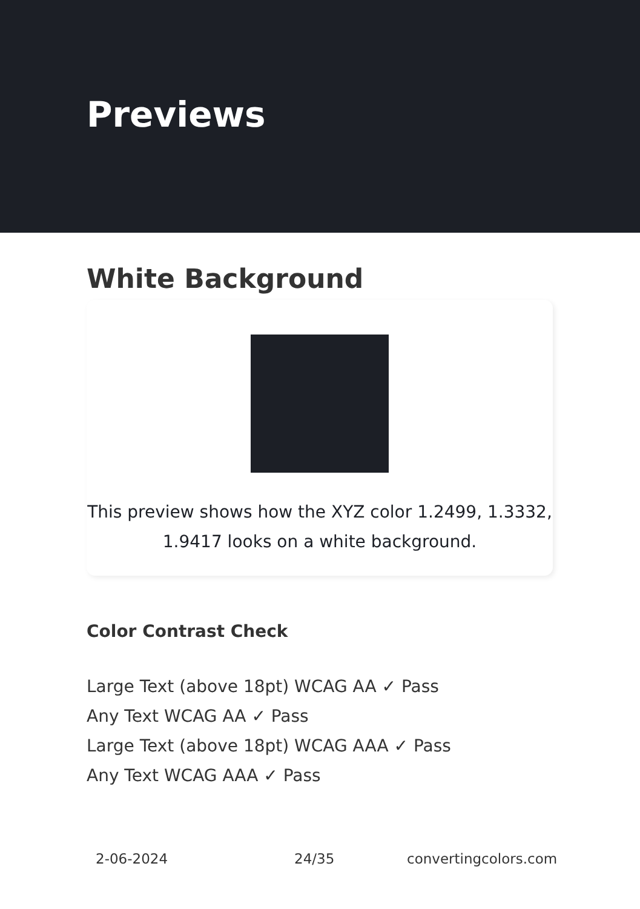Previews
White Background
This preview shows how the XYZ color 1.2499, 1.3332, 1.9417 looks on a white background.
Color Contrast Check
Large Text (above 18pt) WCAG AA ✓ Pass
Any Text WCAG AA ✓ Pass
Large Text (above 18pt) WCAG AAA ✓ Pass
Any Text WCAG AAA ✓ Pass
2-06-2024 24/35 convertingcolors.com